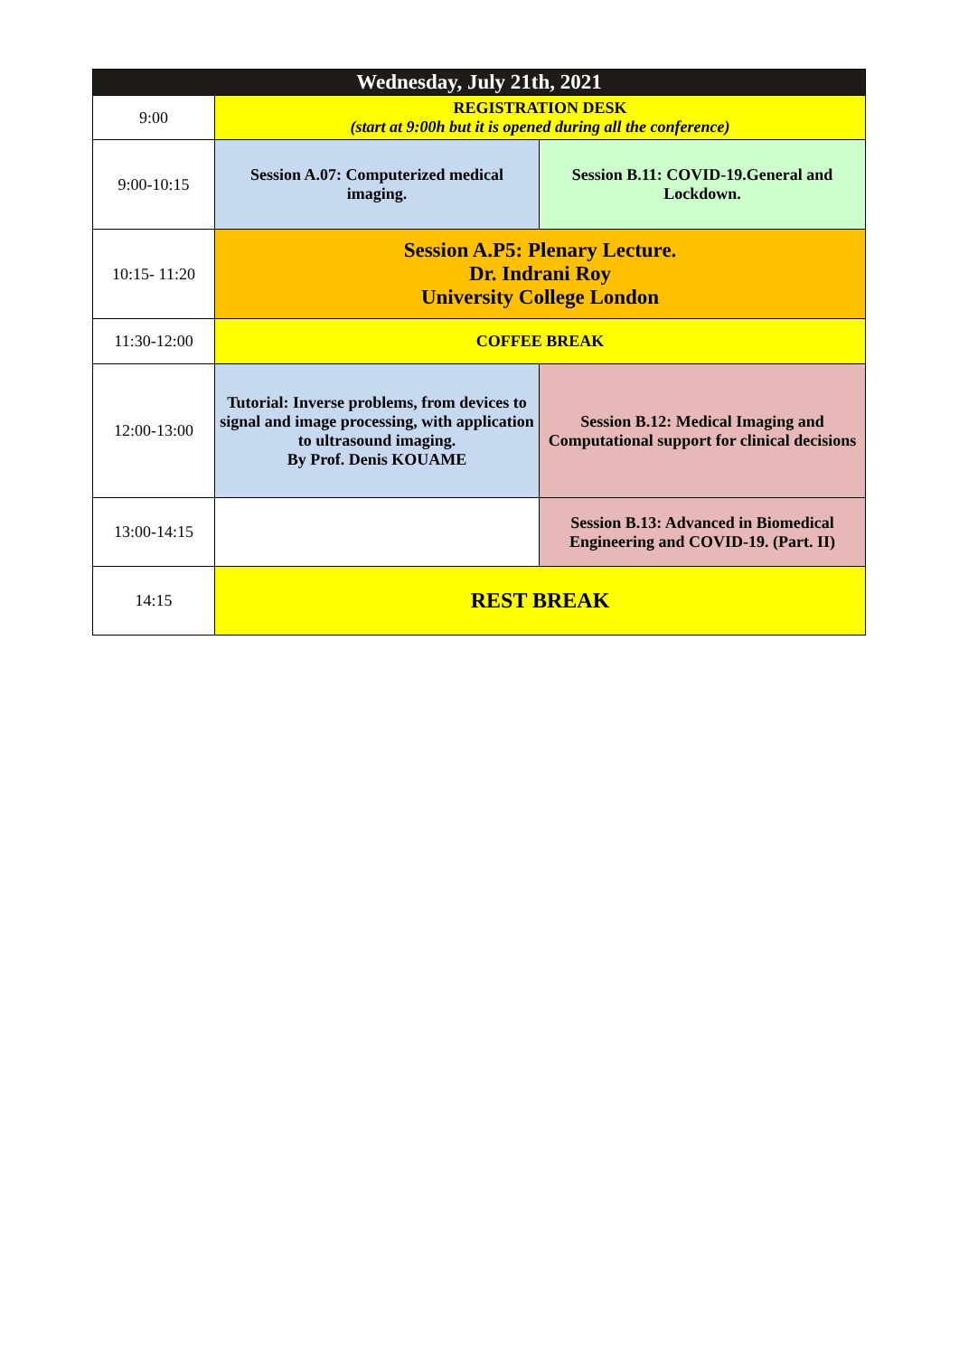| Wednesday, July 21th, 2021 | | |
| --- | --- | --- |
| 9:00 | REGISTRATION DESK (start at 9:00h but it is opened during all the conference) | |
| 9:00-10:15 | Session A.07: Computerized medical imaging. | Session B.11: COVID-19.General and Lockdown. |
| 10:15- 11:20 | Session A.P5: Plenary Lecture. Dr. Indrani Roy University College London | |
| 11:30-12:00 | COFFEE BREAK | |
| 12:00-13:00 | Tutorial: Inverse problems, from devices to signal and image processing, with application to ultrasound imaging. By Prof. Denis KOUAME | Session B.12: Medical Imaging and Computational support for clinical decisions |
| 13:00-14:15 | | Session B.13: Advanced in Biomedical Engineering and COVID-19. (Part. II) |
| 14:15 | REST BREAK | |